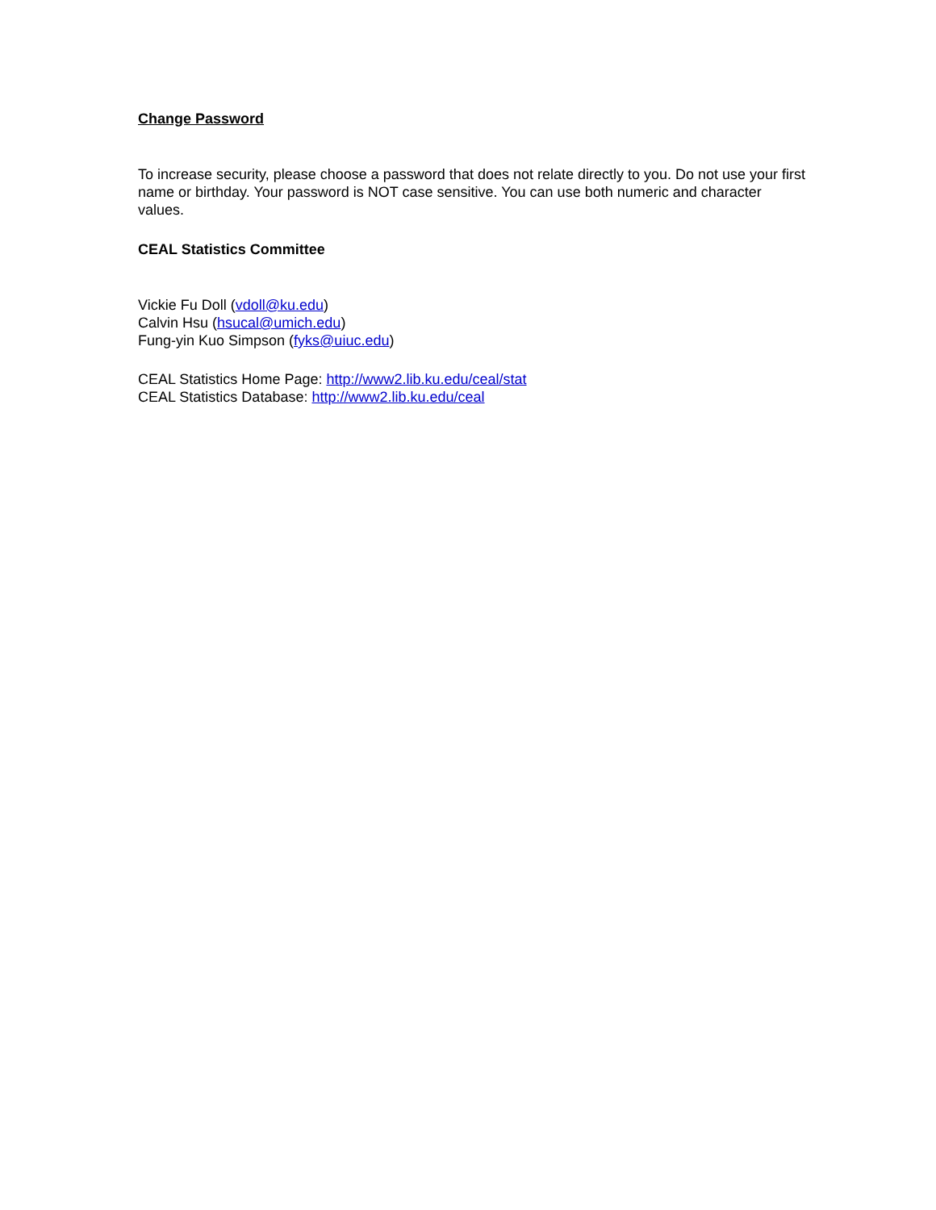Change Password
To increase security, please choose a password that does not relate directly to you. Do not use your first name or birthday. Your password is NOT case sensitive. You can use both numeric and character values.
CEAL Statistics Committee
Vickie Fu Doll (vdoll@ku.edu)
Calvin Hsu (hsucal@umich.edu)
Fung-yin Kuo Simpson (fyks@uiuc.edu)
CEAL Statistics Home Page: http://www2.lib.ku.edu/ceal/stat
CEAL Statistics Database: http://www2.lib.ku.edu/ceal